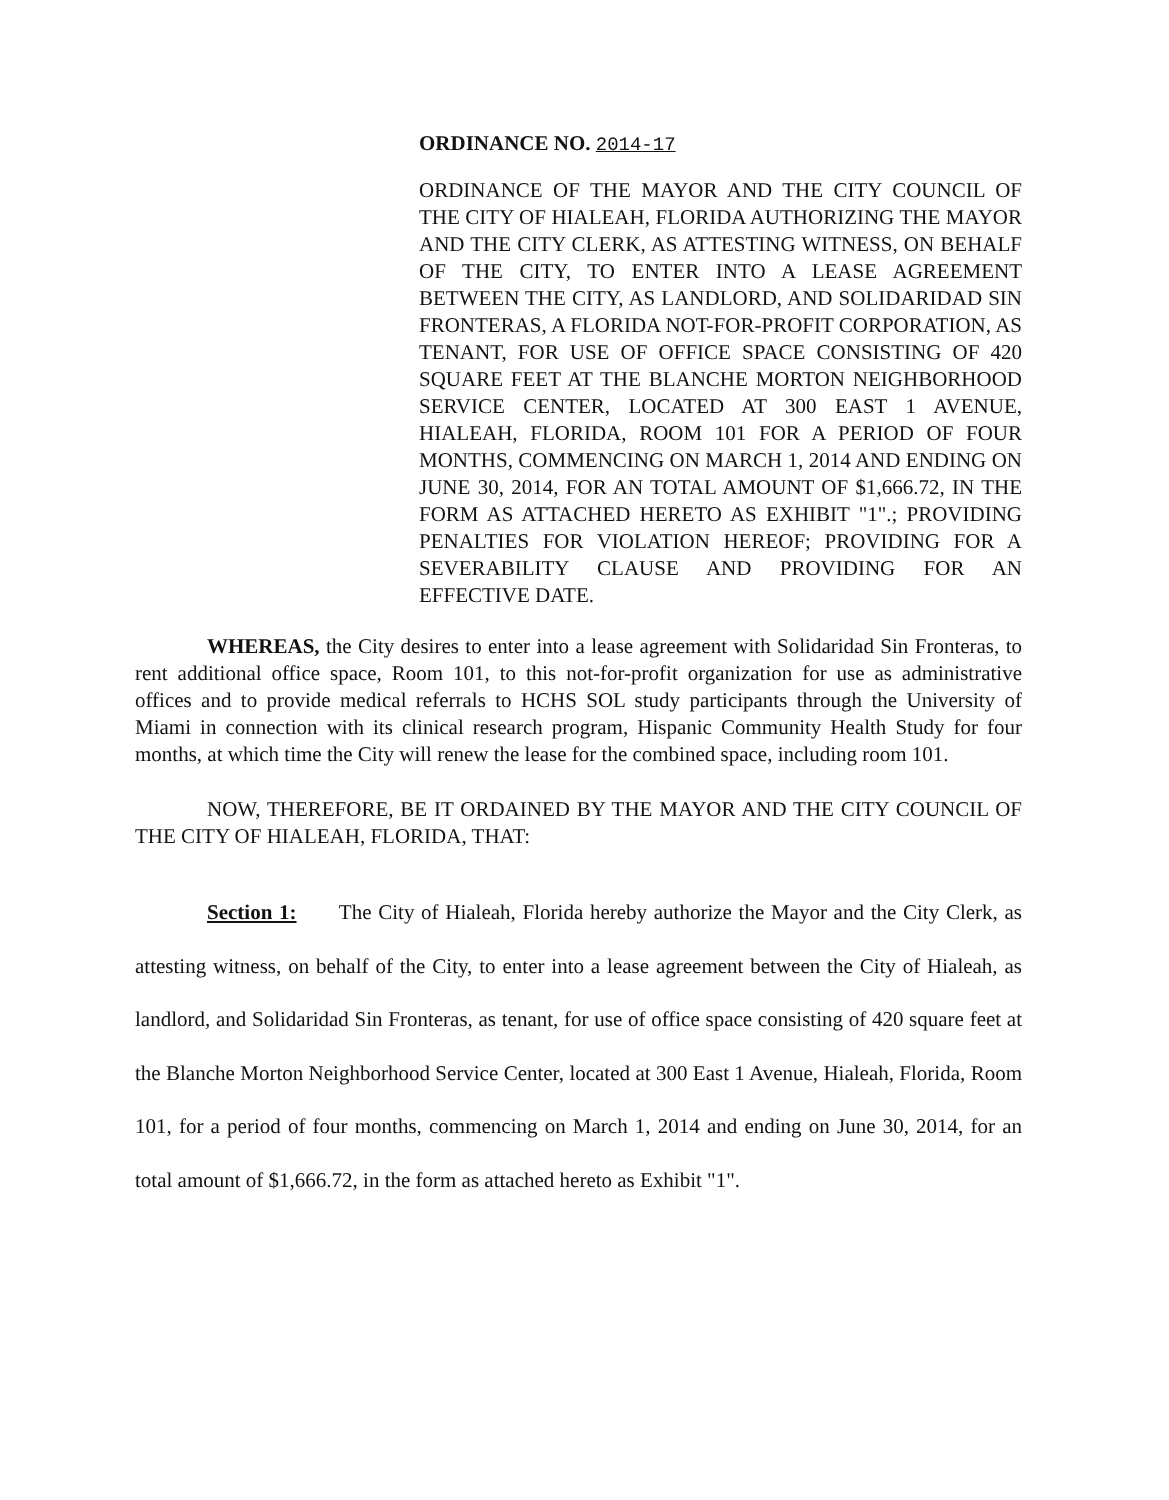ORDINANCE NO. 2014-17
ORDINANCE OF THE MAYOR AND THE CITY COUNCIL OF THE CITY OF HIALEAH, FLORIDA AUTHORIZING THE MAYOR AND THE CITY CLERK, AS ATTESTING WITNESS, ON BEHALF OF THE CITY, TO ENTER INTO A LEASE AGREEMENT BETWEEN THE CITY, AS LANDLORD, AND SOLIDARIDAD SIN FRONTERAS, A FLORIDA NOT-FOR-PROFIT CORPORATION, AS TENANT, FOR USE OF OFFICE SPACE CONSISTING OF 420 SQUARE FEET AT THE BLANCHE MORTON NEIGHBORHOOD SERVICE CENTER, LOCATED AT 300 EAST 1 AVENUE, HIALEAH, FLORIDA, ROOM 101 FOR A PERIOD OF FOUR MONTHS, COMMENCING ON MARCH 1, 2014 AND ENDING ON JUNE 30, 2014, FOR AN TOTAL AMOUNT OF $1,666.72, IN THE FORM AS ATTACHED HERETO AS EXHIBIT "1".; PROVIDING PENALTIES FOR VIOLATION HEREOF; PROVIDING FOR A SEVERABILITY CLAUSE AND PROVIDING FOR AN EFFECTIVE DATE.
WHEREAS, the City desires to enter into a lease agreement with Solidaridad Sin Fronteras, to rent additional office space, Room 101, to this not-for-profit organization for use as administrative offices and to provide medical referrals to HCHS SOL study participants through the University of Miami in connection with its clinical research program, Hispanic Community Health Study for four months, at which time the City will renew the lease for the combined space, including room 101.
NOW, THEREFORE, BE IT ORDAINED BY THE MAYOR AND THE CITY COUNCIL OF THE CITY OF HIALEAH, FLORIDA, THAT:
Section 1: The City of Hialeah, Florida hereby authorize the Mayor and the City Clerk, as attesting witness, on behalf of the City, to enter into a lease agreement between the City of Hialeah, as landlord, and Solidaridad Sin Fronteras, as tenant, for use of office space consisting of 420 square feet at the Blanche Morton Neighborhood Service Center, located at 300 East 1 Avenue, Hialeah, Florida, Room 101, for a period of four months, commencing on March 1, 2014 and ending on June 30, 2014, for an total amount of $1,666.72, in the form as attached hereto as Exhibit "1".